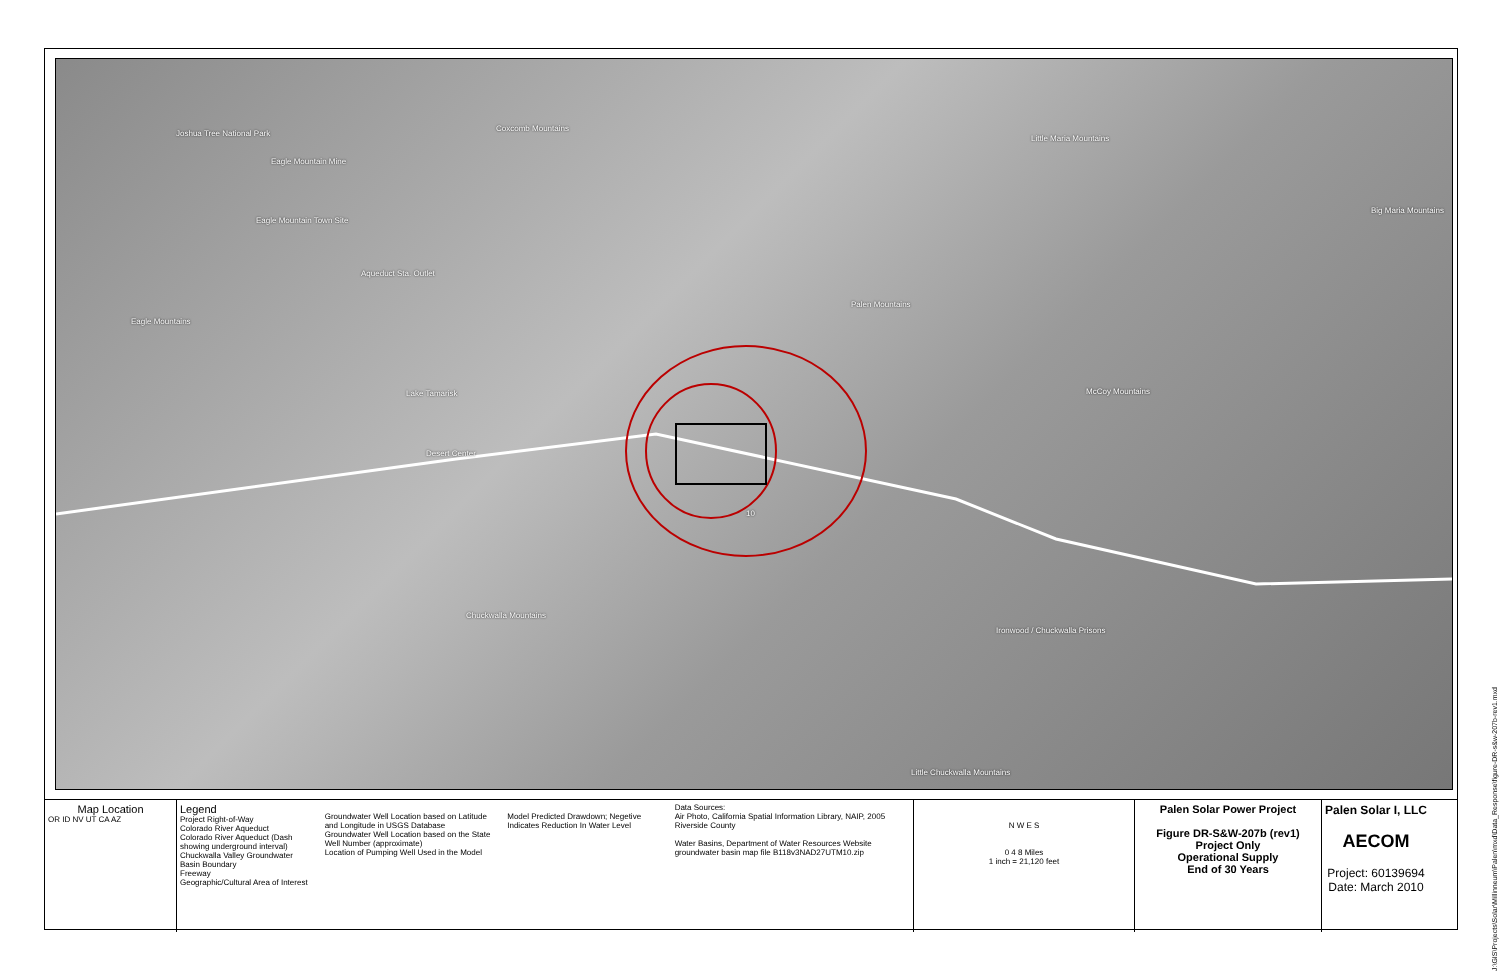Joshua Tree National Park
Eagle Mountain Mine
Coxcomb Mountains
Little Maria Mountains
Big Maria Mountains
Eagle Mountain Town Site
Aqueduct Sta. Outlet
Eagle Mountains
Palen Mountains
Lake Tamarisk McCoy Mountains
Desert Center
Chuckwalla Mountains
Ironwood / Chuckwalla Prisons
Little Chuckwalla Mountains
10
Map Location
OR ID NV UT CA AZ
Legend
Project Right-of-Way
Colorado River Aqueduct
Colorado River Aqueduct (Dash showing underground interval)
Chuckwalla Valley Groundwater Basin Boundary
Freeway
Geographic/Cultural Area of Interest
Groundwater Well Location based on Latitude and Longitude in USGS Database
Groundwater Well Location based on the State Well Number (approximate)
Location of Pumping Well Used in the Model
Model Predicted Drawdown; Negetive Indicates Reduction In Water Level
Data Sources:
Air Photo, California Spatial Information Library, NAIP, 2005 Riverside County
Water Basins, Department of Water Resources Website groundwater basin map file B118v3NAD27UTM10.zip
N W E S
0 4 8 Miles
1 inch = 21,120 feet
Palen Solar Power Project
Figure DR-S&W-207b (rev1)
Project Only
Operational Supply
End of 30 Years
Palen Solar I, LLC
AECOM
Project: 60139694
Date: March 2010
J:\GIS\Projects\Solar\Millinneum\Palen\mxd\Data_Response\figure-DR-s&w-207b-rev1.mxd